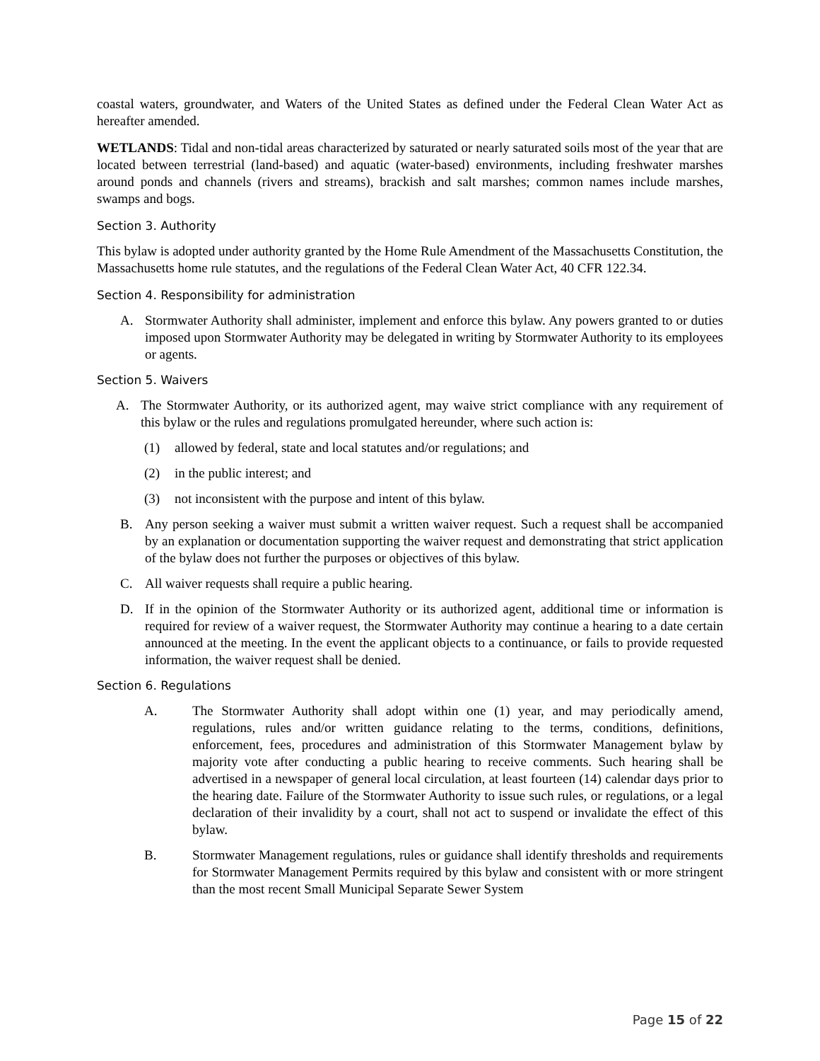coastal waters, groundwater, and Waters of the United States as defined under the Federal Clean Water Act as hereafter amended.
WETLANDS: Tidal and non-tidal areas characterized by saturated or nearly saturated soils most of the year that are located between terrestrial (land-based) and aquatic (water-based) environments, including freshwater marshes around ponds and channels (rivers and streams), brackish and salt marshes; common names include marshes, swamps and bogs.
Section 3. Authority
This bylaw is adopted under authority granted by the Home Rule Amendment of the Massachusetts Constitution, the Massachusetts home rule statutes, and the regulations of the Federal Clean Water Act, 40 CFR 122.34.
Section 4. Responsibility for administration
A. Stormwater Authority shall administer, implement and enforce this bylaw. Any powers granted to or duties imposed upon Stormwater Authority may be delegated in writing by Stormwater Authority to its employees or agents.
Section 5. Waivers
A. The Stormwater Authority, or its authorized agent, may waive strict compliance with any requirement of this bylaw or the rules and regulations promulgated hereunder, where such action is:
(1) allowed by federal, state and local statutes and/or regulations; and
(2) in the public interest; and
(3) not inconsistent with the purpose and intent of this bylaw.
B. Any person seeking a waiver must submit a written waiver request. Such a request shall be accompanied by an explanation or documentation supporting the waiver request and demonstrating that strict application of the bylaw does not further the purposes or objectives of this bylaw.
C. All waiver requests shall require a public hearing.
D. If in the opinion of the Stormwater Authority or its authorized agent, additional time or information is required for review of a waiver request, the Stormwater Authority may continue a hearing to a date certain announced at the meeting. In the event the applicant objects to a continuance, or fails to provide requested information, the waiver request shall be denied.
Section 6. Regulations
A. The Stormwater Authority shall adopt within one (1) year, and may periodically amend, regulations, rules and/or written guidance relating to the terms, conditions, definitions, enforcement, fees, procedures and administration of this Stormwater Management bylaw by majority vote after conducting a public hearing to receive comments. Such hearing shall be advertised in a newspaper of general local circulation, at least fourteen (14) calendar days prior to the hearing date. Failure of the Stormwater Authority to issue such rules, or regulations, or a legal declaration of their invalidity by a court, shall not act to suspend or invalidate the effect of this bylaw.
B. Stormwater Management regulations, rules or guidance shall identify thresholds and requirements for Stormwater Management Permits required by this bylaw and consistent with or more stringent than the most recent Small Municipal Separate Sewer System
Page 15 of 22